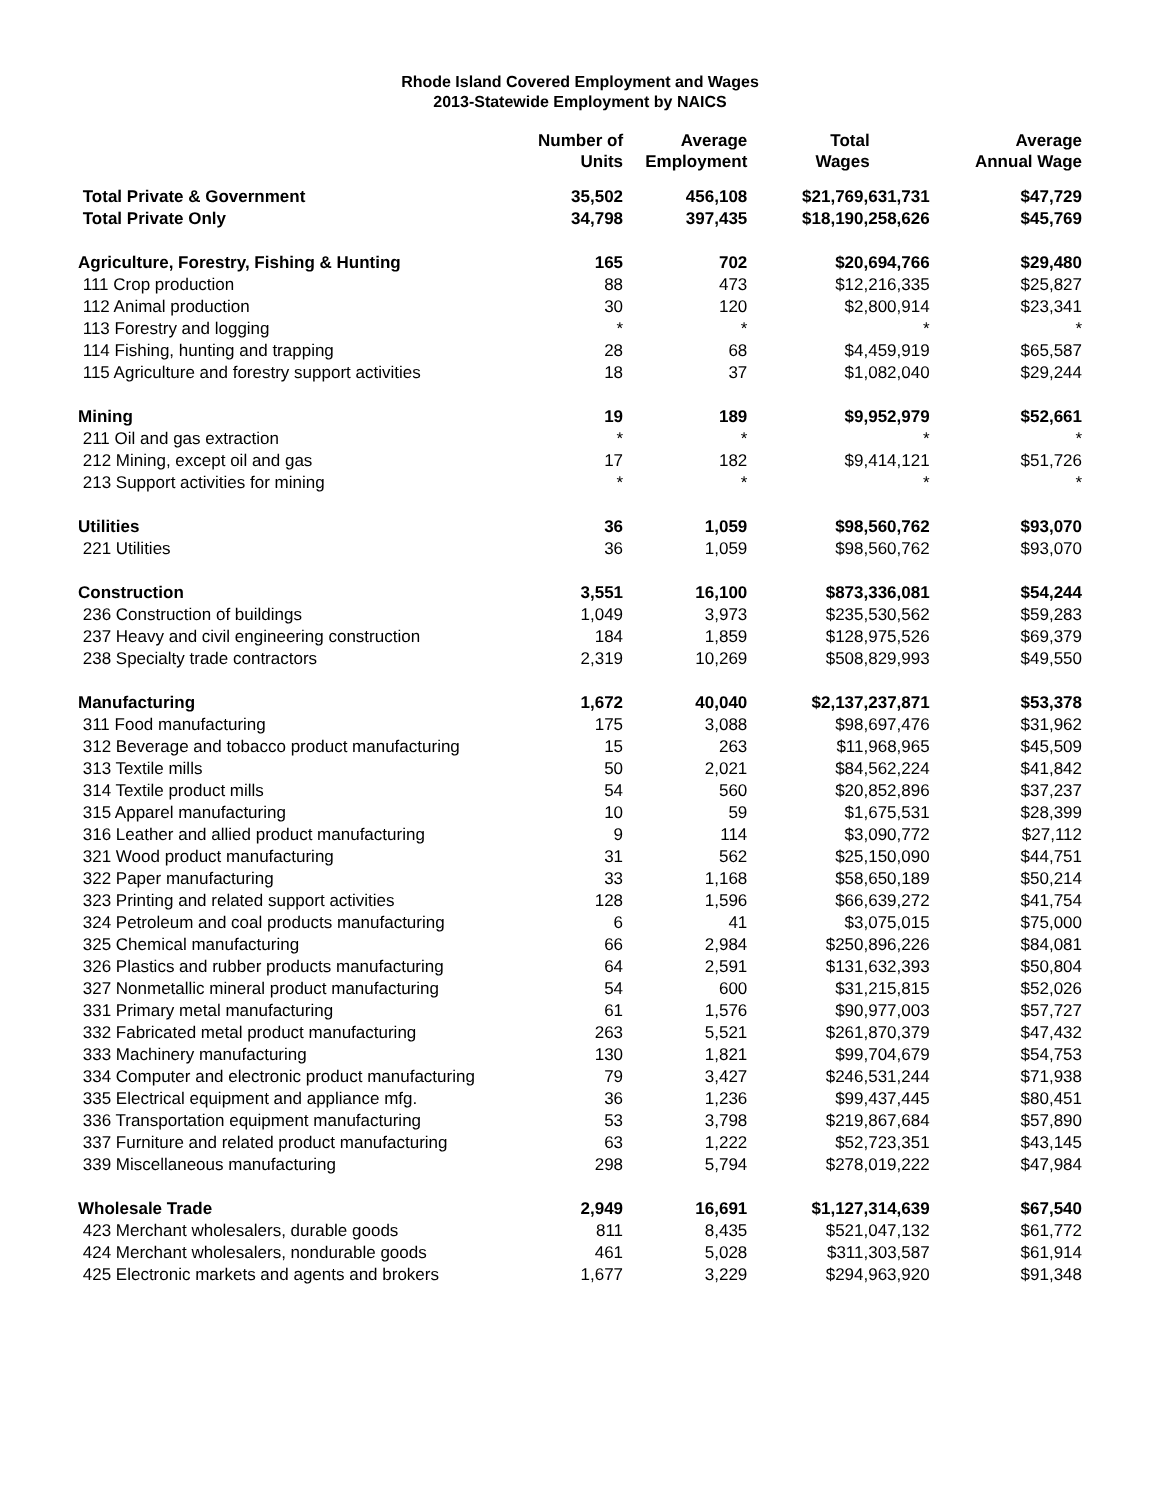Rhode Island Covered Employment and Wages
2013-Statewide Employment by NAICS
| | Number of Units | Average Employment | Total Wages | Average Annual Wage |
| --- | --- | --- | --- | --- |
| Total Private & Government | 35,502 | 456,108 | $21,769,631,731 | $47,729 |
| Total Private Only | 34,798 | 397,435 | $18,190,258,626 | $45,769 |
| Agriculture, Forestry, Fishing & Hunting | 165 | 702 | $20,694,766 | $29,480 |
| 111 Crop production | 88 | 473 | $12,216,335 | $25,827 |
| 112 Animal production | 30 | 120 | $2,800,914 | $23,341 |
| 113 Forestry and logging | * | * | * | * |
| 114 Fishing, hunting and trapping | 28 | 68 | $4,459,919 | $65,587 |
| 115 Agriculture and forestry support activities | 18 | 37 | $1,082,040 | $29,244 |
| Mining | 19 | 189 | $9,952,979 | $52,661 |
| 211 Oil and gas extraction | * | * | * | * |
| 212 Mining, except oil and gas | 17 | 182 | $9,414,121 | $51,726 |
| 213 Support activities for mining | * | * | * | * |
| Utilities | 36 | 1,059 | $98,560,762 | $93,070 |
| 221 Utilities | 36 | 1,059 | $98,560,762 | $93,070 |
| Construction | 3,551 | 16,100 | $873,336,081 | $54,244 |
| 236 Construction of buildings | 1,049 | 3,973 | $235,530,562 | $59,283 |
| 237 Heavy and civil engineering construction | 184 | 1,859 | $128,975,526 | $69,379 |
| 238 Specialty trade contractors | 2,319 | 10,269 | $508,829,993 | $49,550 |
| Manufacturing | 1,672 | 40,040 | $2,137,237,871 | $53,378 |
| 311 Food manufacturing | 175 | 3,088 | $98,697,476 | $31,962 |
| 312 Beverage and tobacco product manufacturing | 15 | 263 | $11,968,965 | $45,509 |
| 313 Textile mills | 50 | 2,021 | $84,562,224 | $41,842 |
| 314 Textile product mills | 54 | 560 | $20,852,896 | $37,237 |
| 315 Apparel manufacturing | 10 | 59 | $1,675,531 | $28,399 |
| 316 Leather and allied product manufacturing | 9 | 114 | $3,090,772 | $27,112 |
| 321 Wood product manufacturing | 31 | 562 | $25,150,090 | $44,751 |
| 322 Paper manufacturing | 33 | 1,168 | $58,650,189 | $50,214 |
| 323 Printing and related support activities | 128 | 1,596 | $66,639,272 | $41,754 |
| 324 Petroleum and coal products manufacturing | 6 | 41 | $3,075,015 | $75,000 |
| 325 Chemical manufacturing | 66 | 2,984 | $250,896,226 | $84,081 |
| 326 Plastics and rubber products manufacturing | 64 | 2,591 | $131,632,393 | $50,804 |
| 327 Nonmetallic mineral product manufacturing | 54 | 600 | $31,215,815 | $52,026 |
| 331 Primary metal manufacturing | 61 | 1,576 | $90,977,003 | $57,727 |
| 332 Fabricated metal product manufacturing | 263 | 5,521 | $261,870,379 | $47,432 |
| 333 Machinery manufacturing | 130 | 1,821 | $99,704,679 | $54,753 |
| 334 Computer and electronic product manufacturing | 79 | 3,427 | $246,531,244 | $71,938 |
| 335 Electrical equipment and appliance mfg. | 36 | 1,236 | $99,437,445 | $80,451 |
| 336 Transportation equipment manufacturing | 53 | 3,798 | $219,867,684 | $57,890 |
| 337 Furniture and related product manufacturing | 63 | 1,222 | $52,723,351 | $43,145 |
| 339 Miscellaneous manufacturing | 298 | 5,794 | $278,019,222 | $47,984 |
| Wholesale Trade | 2,949 | 16,691 | $1,127,314,639 | $67,540 |
| 423 Merchant wholesalers, durable goods | 811 | 8,435 | $521,047,132 | $61,772 |
| 424 Merchant wholesalers, nondurable goods | 461 | 5,028 | $311,303,587 | $61,914 |
| 425 Electronic markets and agents and brokers | 1,677 | 3,229 | $294,963,920 | $91,348 |